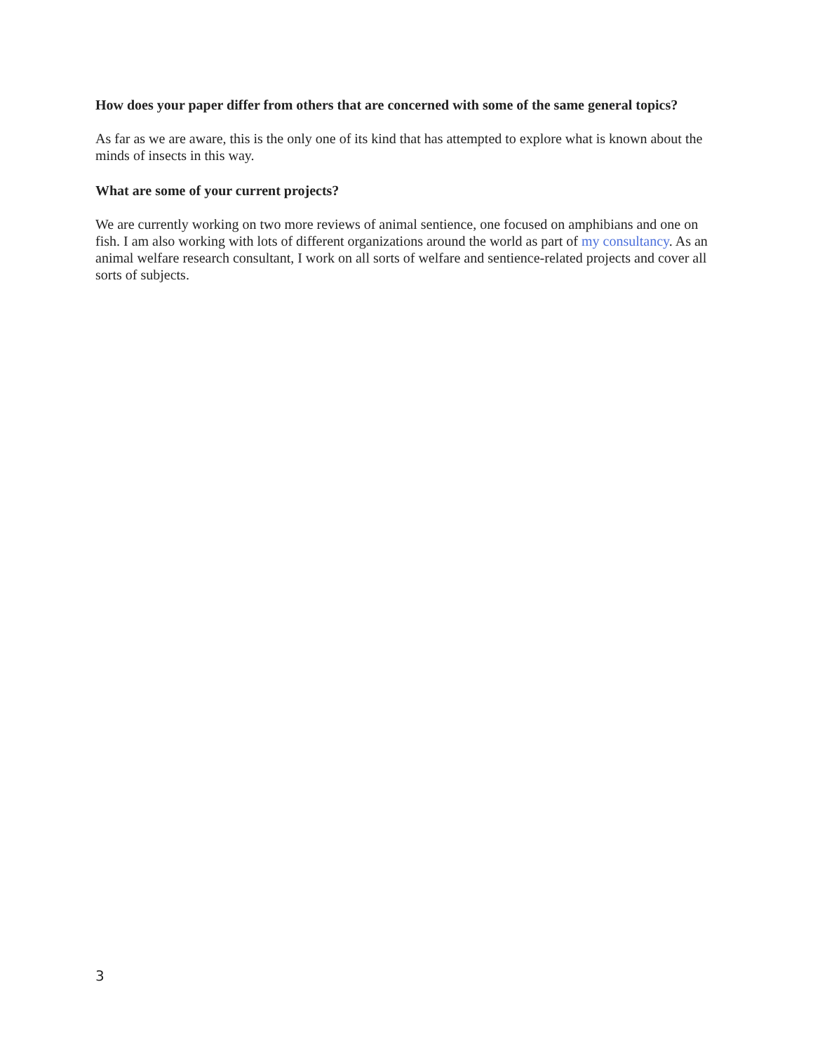How does your paper differ from others that are concerned with some of the same general topics?
As far as we are aware, this is the only one of its kind that has attempted to explore what is known about the minds of insects in this way.
What are some of your current projects?
We are currently working on two more reviews of animal sentience, one focused on amphibians and one on fish. I am also working with lots of different organizations around the world as part of my consultancy. As an animal welfare research consultant, I work on all sorts of welfare and sentience-related projects and cover all sorts of subjects.
3